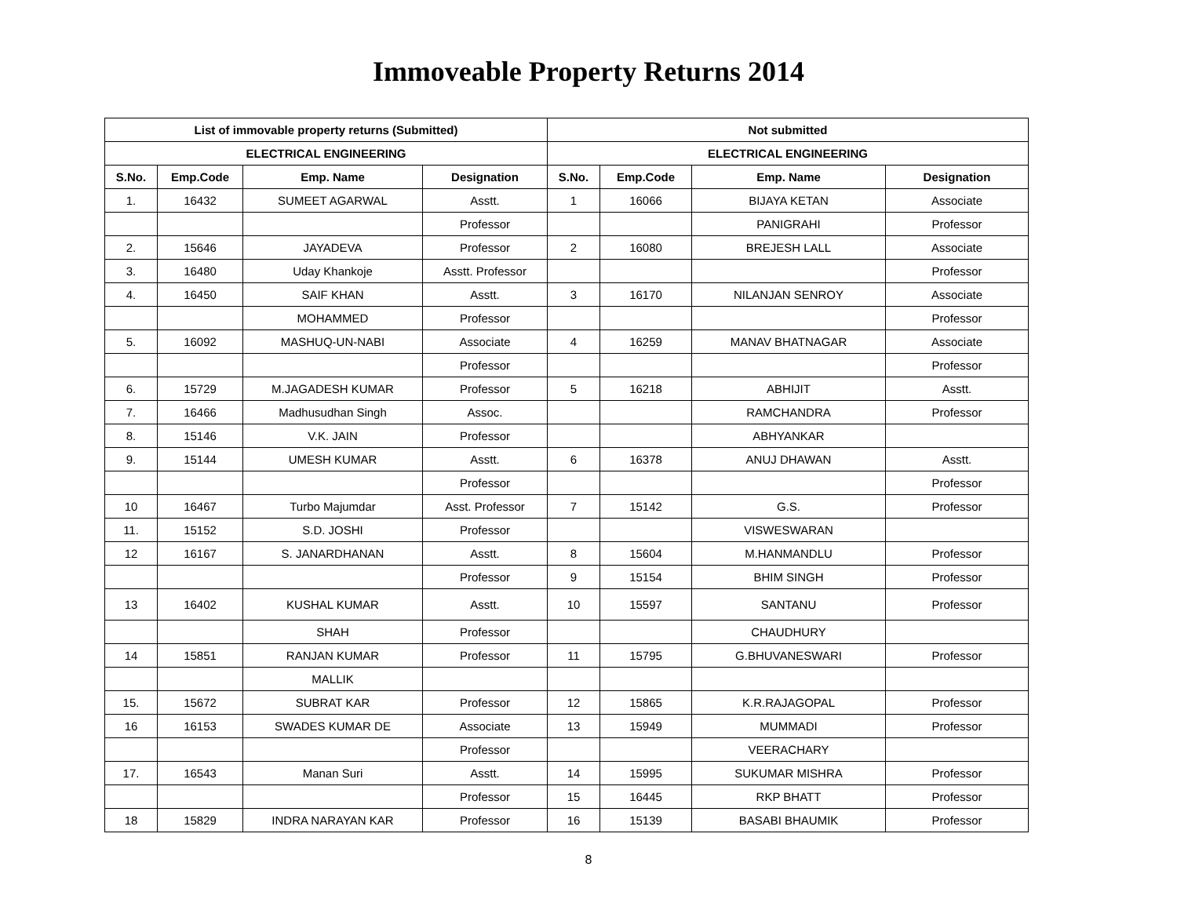Immoveable Property Returns 2014
| List of immovable property returns (Submitted) | | | | Not submitted | | | |
| --- | --- | --- | --- | --- | --- | --- | --- |
| ELECTRICAL ENGINEERING | | | | ELECTRICAL ENGINEERING | | | |
| S.No. | Emp.Code | Emp. Name | Designation | S.No. | Emp.Code | Emp. Name | Designation |
| 1. | 16432 | SUMEET AGARWAL | Asstt. | 1 | 16066 | BIJAYA KETAN | Associate |
| | | | Professor | | | PANIGRAHI | Professor |
| 2. | 15646 | JAYADEVA | Professor | 2 | 16080 | BREJESH LALL | Associate |
| 3. | 16480 | Uday Khankoje | Asstt. Professor | | | | Professor |
| 4. | 16450 | SAIF KHAN | Asstt. | 3 | 16170 | NILANJAN SENROY | Associate |
| | | MOHAMMED | Professor | | | | Professor |
| 5. | 16092 | MASHUQ-UN-NABI | Associate | 4 | 16259 | MANAV BHATNAGAR | Associate |
| | | | Professor | | | | Professor |
| 6. | 15729 | M.JAGADESH KUMAR | Professor | 5 | 16218 | ABHIJIT | Asstt. |
| 7. | 16466 | Madhusudhan Singh | Assoc. | | | RAMCHANDRA | Professor |
| 8. | 15146 | V.K. JAIN | Professor | | | ABHYANKAR | |
| 9. | 15144 | UMESH KUMAR | Asstt. | 6 | 16378 | ANUJ DHAWAN | Asstt. |
| | | | Professor | | | | Professor |
| 10 | 16467 | Turbo Majumdar | Asst. Professor | 7 | 15142 | G.S. | Professor |
| 11. | 15152 | S.D. JOSHI | Professor | | | VISWESWARAN | |
| 12 | 16167 | S. JANARDHANAN | Asstt. | 8 | 15604 | M.HANMANDLU | Professor |
| | | | Professor | 9 | 15154 | BHIM SINGH | Professor |
| 13 | 16402 | KUSHAL KUMAR | Asstt. | 10 | 15597 | SANTANU | Professor |
| | | SHAH | Professor | | | CHAUDHURY | |
| 14 | 15851 | RANJAN KUMAR | Professor | 11 | 15795 | G.BHUVANESWARI | Professor |
| | | MALLIK | | | | | |
| 15. | 15672 | SUBRAT KAR | Professor | 12 | 15865 | K.R.RAJAGOPAL | Professor |
| 16 | 16153 | SWADES KUMAR DE | Associate | 13 | 15949 | MUMMADI | Professor |
| | | | Professor | | | VEERACHARY | |
| 17. | 16543 | Manan Suri | Asstt. | 14 | 15995 | SUKUMAR MISHRA | Professor |
| | | | Professor | 15 | 16445 | RKP BHATT | Professor |
| 18 | 15829 | INDRA NARAYAN KAR | Professor | 16 | 15139 | BASABI BHAUMIK | Professor |
8